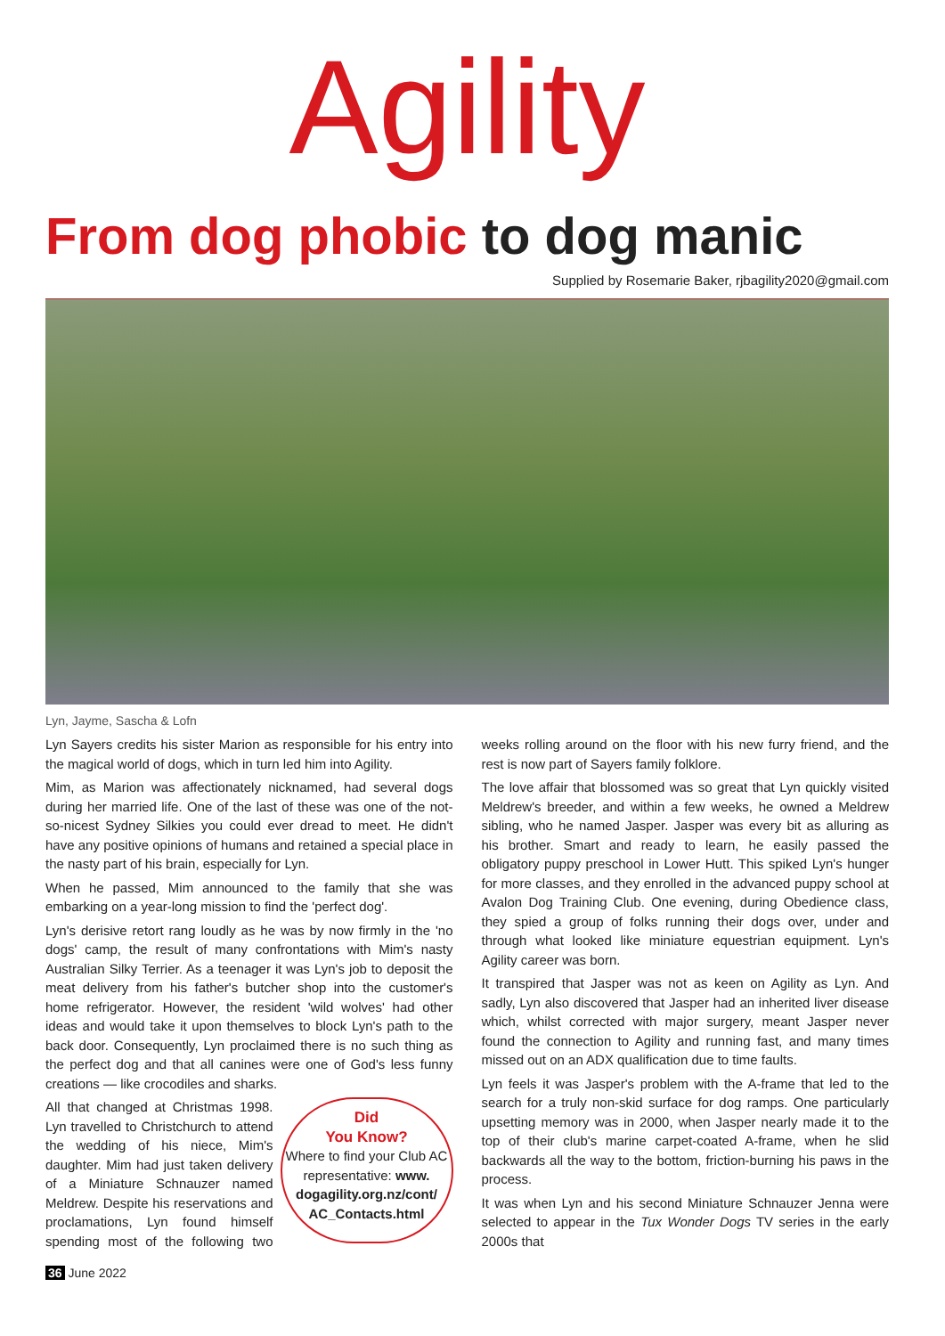Agility
From dog phobic to dog manic
Supplied by Rosemarie Baker, rjbagility2020@gmail.com
Lyn, Jayme, Sascha & Lofn
Lyn Sayers credits his sister Marion as responsible for his entry into the magical world of dogs, which in turn led him into Agility.
Mim, as Marion was affectionately nicknamed, had several dogs during her married life. One of the last of these was one of the not-so-nicest Sydney Silkies you could ever dread to meet. He didn't have any positive opinions of humans and retained a special place in the nasty part of his brain, especially for Lyn.
When he passed, Mim announced to the family that she was embarking on a year-long mission to find the 'perfect dog'.
Lyn's derisive retort rang loudly as he was by now firmly in the 'no dogs' camp, the result of many confrontations with Mim's nasty Australian Silky Terrier. As a teenager it was Lyn's job to deposit the meat delivery from his father's butcher shop into the customer's home refrigerator. However, the resident 'wild wolves' had other ideas and would take it upon themselves to block Lyn's path to the back door. Consequently, Lyn proclaimed there is no such thing as the perfect dog and that all canines were one of God's less funny creations — like crocodiles and sharks.
Did
You Know?
Where to find your Club AC representative: www. dogagility.org.nz/cont/ AC_Contacts.html All that changed at Christmas 1998. Lyn travelled to Christchurch to attend the wedding of his niece, Mim's daughter. Mim had just taken delivery of a Miniature Schnauzer named Meldrew. Despite his reservations and proclamations, Lyn found himself spending most of the following two weeks rolling around on the floor with his new furry friend, and the rest is now part of Sayers family folklore.
The love affair that blossomed was so great that Lyn quickly visited Meldrew's breeder, and within a few weeks, he owned a Meldrew sibling, who he named Jasper. Jasper was every bit as alluring as his brother. Smart and ready to learn, he easily passed the obligatory puppy preschool in Lower Hutt. This spiked Lyn's hunger for more classes, and they enrolled in the advanced puppy school at Avalon Dog Training Club. One evening, during Obedience class, they spied a group of folks running their dogs over, under and through what looked like miniature equestrian equipment. Lyn's Agility career was born.
It transpired that Jasper was not as keen on Agility as Lyn. And sadly, Lyn also discovered that Jasper had an inherited liver disease which, whilst corrected with major surgery, meant Jasper never found the connection to Agility and running fast, and many times missed out on an ADX qualification due to time faults.
Lyn feels it was Jasper's problem with the A-frame that led to the search for a truly non-skid surface for dog ramps. One particularly upsetting memory was in 2000, when Jasper nearly made it to the top of their club's marine carpet-coated A-frame, when he slid backwards all the way to the bottom, friction-burning his paws in the process.
It was when Lyn and his second Miniature Schnauzer Jenna were selected to appear in the Tux Wonder Dogs TV series in the early 2000s that
36 June 2022